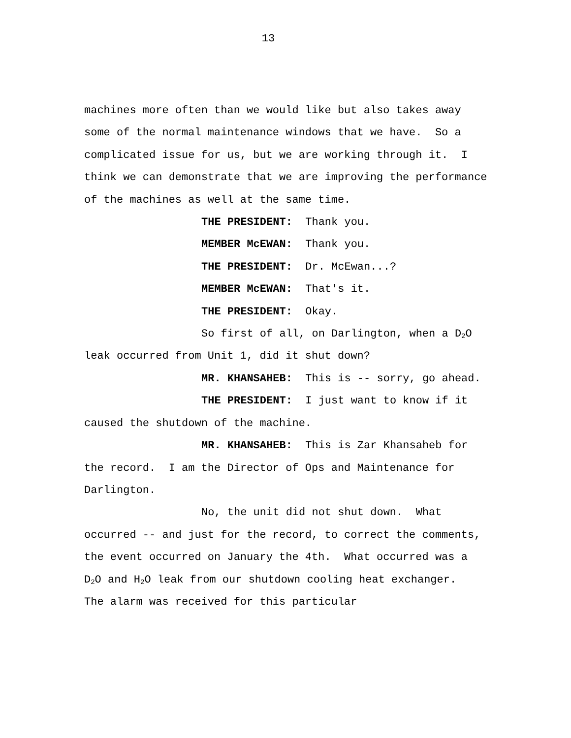13
machines more often than we would like but also takes away some of the normal maintenance windows that we have. So a complicated issue for us, but we are working through it. I think we can demonstrate that we are improving the performance of the machines as well at the same time.
THE PRESIDENT: Thank you.
MEMBER McEWAN: Thank you.
THE PRESIDENT: Dr. McEwan...?
MEMBER McEWAN: That's it.
THE PRESIDENT: Okay.
So first of all, on Darlington, when a D<sub>2</sub>O leak occurred from Unit 1, did it shut down?
MR. KHANSAHEB: This is -- sorry, go ahead.
THE PRESIDENT: I just want to know if it caused the shutdown of the machine.
MR. KHANSAHEB: This is Zar Khansaheb for the record. I am the Director of Ops and Maintenance for Darlington.
No, the unit did not shut down. What occurred -- and just for the record, to correct the comments, the event occurred on January the 4th. What occurred was a D<sub>2</sub>O and H<sub>2</sub>O leak from our shutdown cooling heat exchanger. The alarm was received for this particular